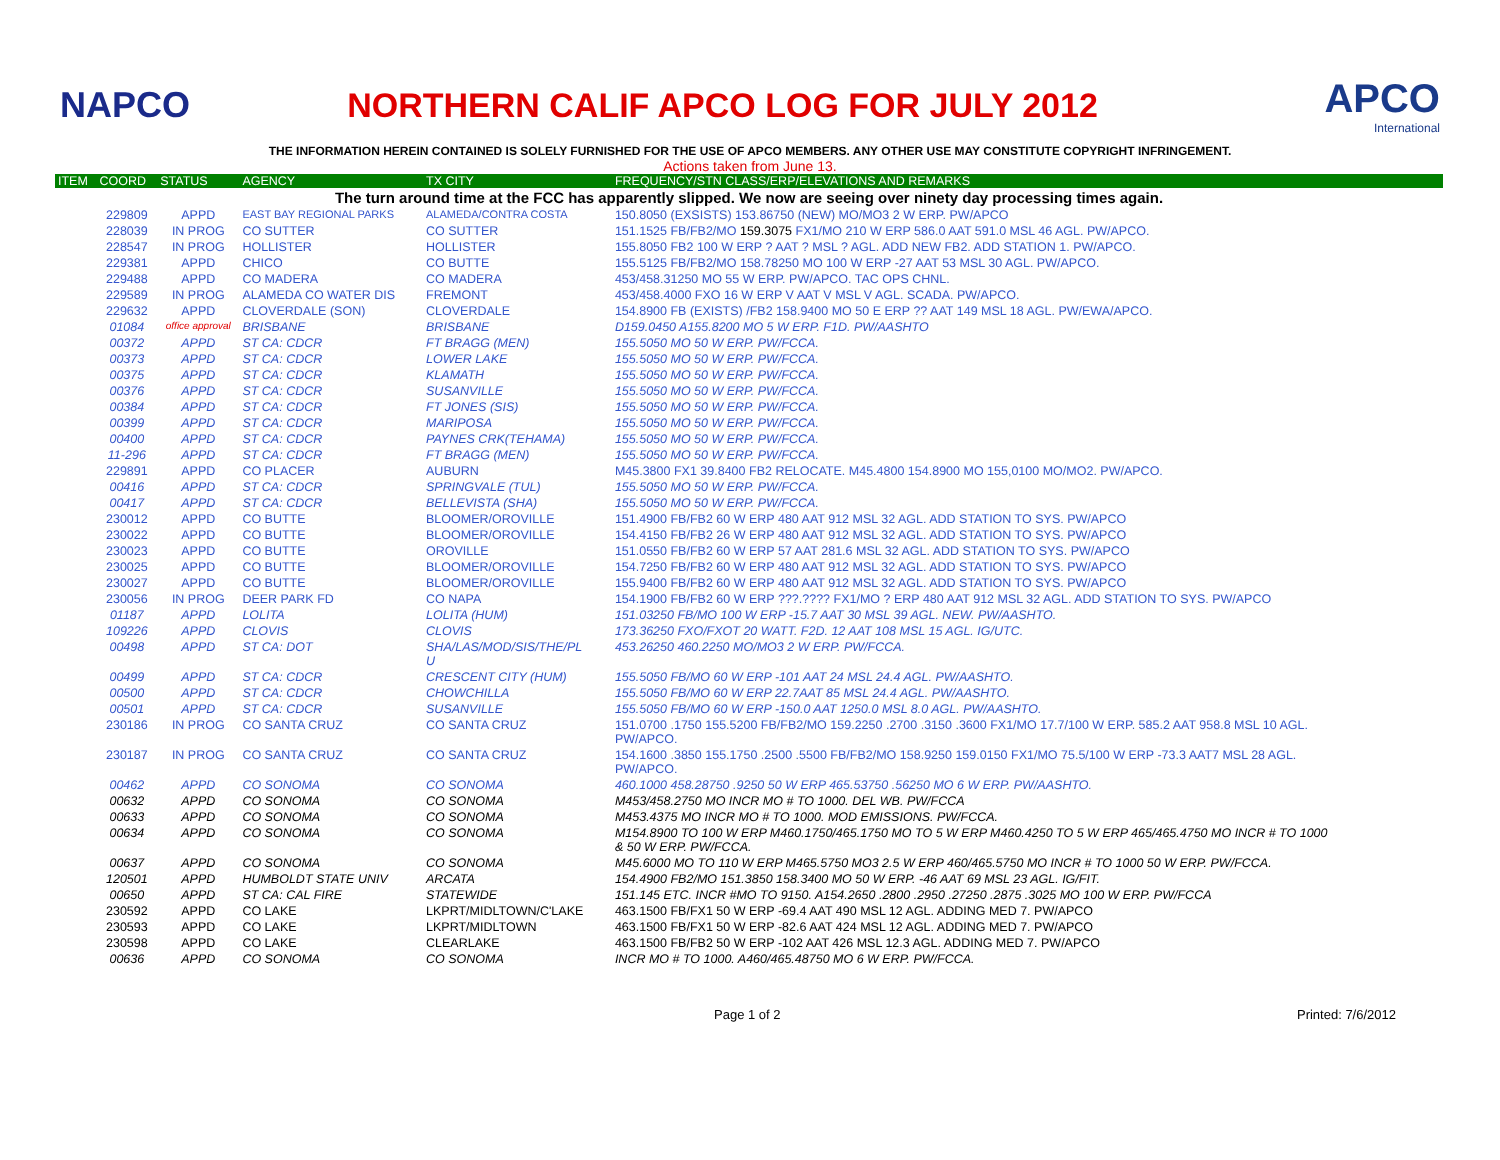NAPCO
NORTHERN CALIF APCO LOG FOR JULY 2012
APCO
International
THE INFORMATION HEREIN CONTAINED IS SOLELY FURNISHED FOR THE USE OF APCO MEMBERS. ANY OTHER USE MAY CONSTITUTE COPYRIGHT INFRINGEMENT.
Actions taken from June 13.
| ITEM | COORD | STATUS | AGENCY | TX CITY | FREQUENCY/STN CLASS/ERP/ELEVATIONS AND REMARKS |
| --- | --- | --- | --- | --- | --- |
| The turn around time at the FCC has apparently slipped. We now are seeing over ninety day processing times again. | | | | | |
| | 229809 | APPD | EAST BAY REGIONAL PARKS | ALAMEDA/CONTRA COSTA | 150.8050 (EXSISTS) 153.86750 (NEW) MO/MO3 2 W ERP. PW/APCO |
| | 228039 | IN PROG | CO SUTTER | CO SUTTER | 151.1525 FB/FB2/MO 159.3075 FX1/MO 210 W ERP 586.0 AAT 591.0 MSL 46 AGL. PW/APCO. |
| | 228547 | IN PROG | HOLLISTER | HOLLISTER | 155.8050 FB2 100 W ERP ? AAT ? MSL ? AGL. ADD NEW FB2. ADD STATION 1. PW/APCO. |
| | 229381 | APPD | CHICO | CO BUTTE | 155.5125 FB/FB2/MO 158.78250 MO 100 W ERP -27 AAT 53 MSL 30 AGL. PW/APCO. |
| | 229488 | APPD | CO MADERA | CO MADERA | 453/458.31250 MO 55 W ERP. PW/APCO. TAC OPS CHNL. |
| | 229589 | IN PROG | ALAMEDA CO WATER DIS | FREMONT | 453/458.4000 FXO 16 W ERP V AAT V MSL V AGL. SCADA. PW/APCO. |
| | 229632 | APPD | CLOVERDALE (SON) | CLOVERDALE | 154.8900 FB (EXISTS) /FB2 158.9400 MO 50 E ERP ?? AAT 149 MSL 18 AGL. PW/EWA/APCO. |
| | 01084 | office approval | BRISBANE | BRISBANE | D159.0450 A155.8200 MO 5 W ERP. F1D. PW/AASHTO |
| | 00372 | APPD | ST CA: CDCR | FT BRAGG (MEN) | 155.5050 MO 50 W ERP. PW/FCCA. |
| | 00373 | APPD | ST CA: CDCR | LOWER LAKE | 155.5050 MO 50 W ERP. PW/FCCA. |
| | 00375 | APPD | ST CA: CDCR | KLAMATH | 155.5050 MO 50 W ERP. PW/FCCA. |
| | 00376 | APPD | ST CA: CDCR | SUSANVILLE | 155.5050 MO 50 W ERP. PW/FCCA. |
| | 00384 | APPD | ST CA: CDCR | FT JONES (SIS) | 155.5050 MO 50 W ERP. PW/FCCA. |
| | 00399 | APPD | ST CA: CDCR | MARIPOSA | 155.5050 MO 50 W ERP. PW/FCCA. |
| | 00400 | APPD | ST CA: CDCR | PAYNES CRK(TEHAMA) | 155.5050 MO 50 W ERP. PW/FCCA. |
| | 11-296 | APPD | ST CA: CDCR | FT BRAGG (MEN) | 155.5050 MO 50 W ERP. PW/FCCA. |
| | 229891 | APPD | CO PLACER | AUBURN | M45.3800 FX1 39.8400 FB2 RELOCATE. M45.4800 154.8900 MO 155,0100 MO/MO2. PW/APCO. |
| | 00416 | APPD | ST CA: CDCR | SPRINGVALE (TUL) | 155.5050 MO 50 W ERP. PW/FCCA. |
| | 00417 | APPD | ST CA: CDCR | BELLEVISTA (SHA) | 155.5050 MO 50 W ERP. PW/FCCA. |
| | 230012 | APPD | CO BUTTE | BLOOMER/OROVILLE | 151.4900 FB/FB2 60 W ERP 480 AAT 912 MSL 32 AGL. ADD STATION TO SYS. PW/APCO |
| | 230022 | APPD | CO BUTTE | BLOOMER/OROVILLE | 154.4150 FB/FB2 26 W ERP 480 AAT 912 MSL 32 AGL. ADD STATION TO SYS. PW/APCO |
| | 230023 | APPD | CO BUTTE | OROVILLE | 151.0550 FB/FB2 60 W ERP 57 AAT 281.6 MSL 32 AGL. ADD STATION TO SYS. PW/APCO |
| | 230025 | APPD | CO BUTTE | BLOOMER/OROVILLE | 154.7250 FB/FB2 60 W ERP 480 AAT 912 MSL 32 AGL. ADD STATION TO SYS. PW/APCO |
| | 230027 | APPD | CO BUTTE | BLOOMER/OROVILLE | 155.9400 FB/FB2 60 W ERP 480 AAT 912 MSL 32 AGL. ADD STATION TO SYS. PW/APCO |
| | 230056 | IN PROG | DEER PARK FD | CO NAPA | 154.1900 FB/FB2 60 W ERP ???.???? FX1/MO ? ERP 480 AAT 912 MSL 32 AGL. ADD STATION TO SYS. PW/APCO |
| | 01187 | APPD | LOLITA | LOLITA (HUM) | 151.03250 FB/MO 100 W ERP -15.7 AAT 30 MSL 39 AGL. NEW. PW/AASHTO. |
| | 109226 | APPD | CLOVIS | CLOVIS | 173.36250 FXO/FXOT 20 WATT. F2D. 12 AAT 108 MSL 15 AGL. IG/UTC. |
| | 00498 | APPD | ST CA: DOT | SHA/LAS/MOD/SIS/THE/PL U | 453.26250 460.2250 MO/MO3 2 W ERP. PW/FCCA. |
| | 00499 | APPD | ST CA: CDCR | CRESCENT CITY (HUM) | 155.5050 FB/MO 60 W ERP -101 AAT 24 MSL 24.4 AGL. PW/AASHTO. |
| | 00500 | APPD | ST CA: CDCR | CHOWCHILLA | 155.5050 FB/MO 60 W ERP 22.7AAT 85 MSL 24.4 AGL. PW/AASHTO. |
| | 00501 | APPD | ST CA: CDCR | SUSANVILLE | 155.5050 FB/MO 60 W ERP -150.0 AAT 1250.0 MSL 8.0 AGL. PW/AASHTO. |
| | 230186 | IN PROG | CO SANTA CRUZ | CO SANTA CRUZ | 151.0700 .1750 155.5200 FB/FB2/MO 159.2250 .2700 .3150 .3600 FX1/MO 17.7/100 W ERP. 585.2 AAT 958.8 MSL 10 AGL. PW/APCO. |
| | 230187 | IN PROG | CO SANTA CRUZ | CO SANTA CRUZ | 154.1600 .3850 155.1750 .2500 .5500 FB/FB2/MO 158.9250 159.0150 FX1/MO 75.5/100 W ERP -73.3 AAT7 MSL 28 AGL. PW/APCO. |
| | 00462 | APPD | CO SONOMA | CO SONOMA | 460.1000 458.28750 .9250 50 W ERP 465.53750 .56250 MO 6 W ERP. PW/AASHTO. |
| | 00632 | APPD | CO SONOMA | CO SONOMA | M453/458.2750 MO INCR MO # TO 1000. DEL WB. PW/FCCA |
| | 00633 | APPD | CO SONOMA | CO SONOMA | M453.4375 MO INCR MO # TO 1000. MOD EMISSIONS. PW/FCCA. |
| | 00634 | APPD | CO SONOMA | CO SONOMA | M154.8900 TO 100 W ERP M460.1750/465.1750 MO TO 5 W ERP M460.4250 TO 5 W ERP 465/465.4750 MO INCR # TO 1000 & 50 W ERP. PW/FCCA. |
| | 00637 | APPD | CO SONOMA | CO SONOMA | M45.6000 MO TO 110 W ERP M465.5750 MO3 2.5 W ERP 460/465.5750 MO INCR # TO 1000 50 W ERP. PW/FCCA. |
| | 120501 | APPD | HUMBOLDT STATE UNIV | ARCATA | 154.4900 FB2/MO 151.3850 158.3400 MO 50 W ERP. -46 AAT 69 MSL 23 AGL. IG/FIT. |
| | 00650 | APPD | ST CA: CAL FIRE | STATEWIDE | 151.145 ETC. INCR #MO TO 9150. A154.2650 .2800 .2950 .27250 .2875 .3025 MO 100 W ERP. PW/FCCA |
| | 230592 | APPD | CO LAKE | LKPRT/MIDLTOWN/C'LAKE | 463.1500 FB/FX1 50 W ERP -69.4 AAT 490 MSL 12 AGL. ADDING MED 7. PW/APCO |
| | 230593 | APPD | CO LAKE | LKPRT/MIDLTOWN | 463.1500 FB/FX1 50 W ERP -82.6 AAT 424 MSL 12 AGL. ADDING MED 7. PW/APCO |
| | 230598 | APPD | CO LAKE | CLEARLAKE | 463.1500 FB/FB2 50 W ERP -102 AAT 426 MSL 12.3 AGL. ADDING MED 7. PW/APCO |
| | 00636 | APPD | CO SONOMA | CO SONOMA | INCR MO # TO 1000. A460/465.48750 MO 6 W ERP. PW/FCCA. |
Page 1 of 2 Printed: 7/6/2012